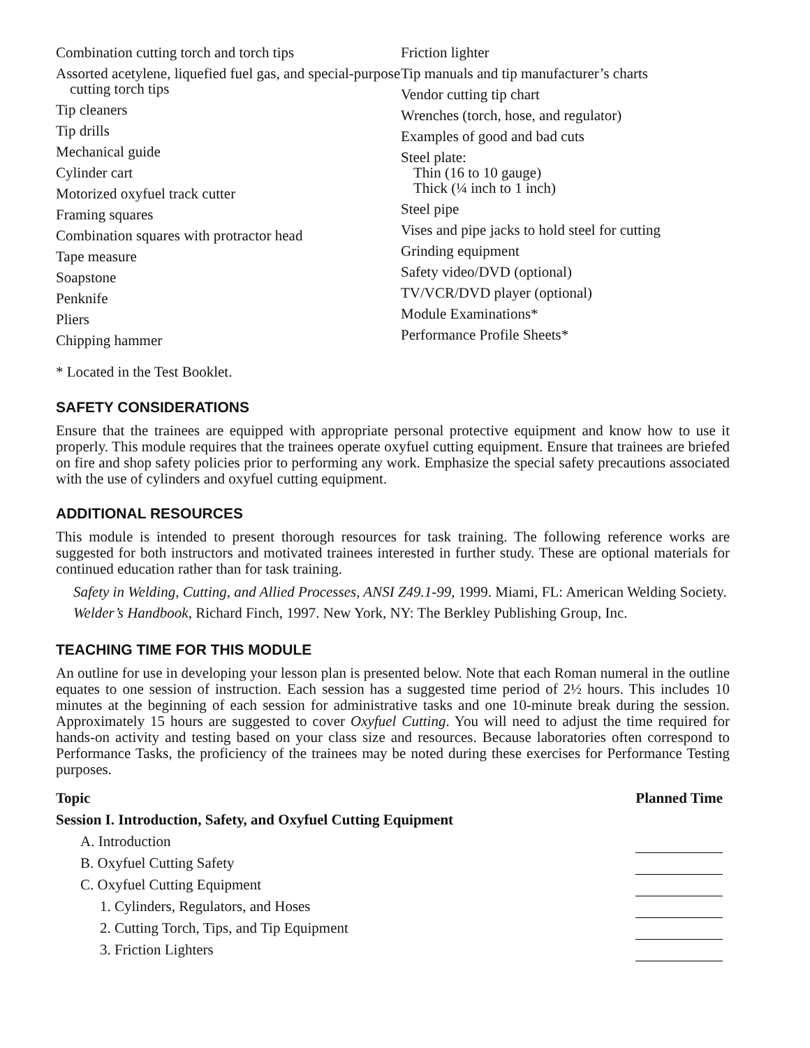Combination cutting torch and torch tips
Assorted acetylene, liquefied fuel gas, and special-purpose cutting torch tips
Tip cleaners
Tip drills
Mechanical guide
Cylinder cart
Motorized oxyfuel track cutter
Framing squares
Combination squares with protractor head
Tape measure
Soapstone
Penknife
Pliers
Chipping hammer
Friction lighter
Tip manuals and tip manufacturer’s charts
Vendor cutting tip chart
Wrenches (torch, hose, and regulator)
Examples of good and bad cuts
Steel plate:
Thin (16 to 10 gauge)
Thick (¼ inch to 1 inch)
Steel pipe
Vises and pipe jacks to hold steel for cutting
Grinding equipment
Safety video/DVD (optional)
TV/VCR/DVD player (optional)
Module Examinations*
Performance Profile Sheets*
* Located in the Test Booklet.
SAFETY CONSIDERATIONS
Ensure that the trainees are equipped with appropriate personal protective equipment and know how to use it properly. This module requires that the trainees operate oxyfuel cutting equipment. Ensure that trainees are briefed on fire and shop safety policies prior to performing any work. Emphasize the special safety precautions associated with the use of cylinders and oxyfuel cutting equipment.
ADDITIONAL RESOURCES
This module is intended to present thorough resources for task training. The following reference works are suggested for both instructors and motivated trainees interested in further study. These are optional materials for continued education rather than for task training.
Safety in Welding, Cutting, and Allied Processes, ANSI Z49.1-99, 1999. Miami, FL: American Welding Society.
Welder’s Handbook, Richard Finch, 1997. New York, NY: The Berkley Publishing Group, Inc.
TEACHING TIME FOR THIS MODULE
An outline for use in developing your lesson plan is presented below. Note that each Roman numeral in the outline equates to one session of instruction. Each session has a suggested time period of 2½ hours. This includes 10 minutes at the beginning of each session for administrative tasks and one 10-minute break during the session. Approximately 15 hours are suggested to cover Oxyfuel Cutting. You will need to adjust the time required for hands-on activity and testing based on your class size and resources. Because laboratories often correspond to Performance Tasks, the proficiency of the trainees may be noted during these exercises for Performance Testing purposes.
| Topic | Planned Time |
| --- | --- |
| Session I. Introduction, Safety, and Oxyfuel Cutting Equipment | |
| A. Introduction | |
| B. Oxyfuel Cutting Safety | |
| C. Oxyfuel Cutting Equipment | |
| 1. Cylinders, Regulators, and Hoses | |
| 2. Cutting Torch, Tips, and Tip Equipment | |
| 3. Friction Lighters | |